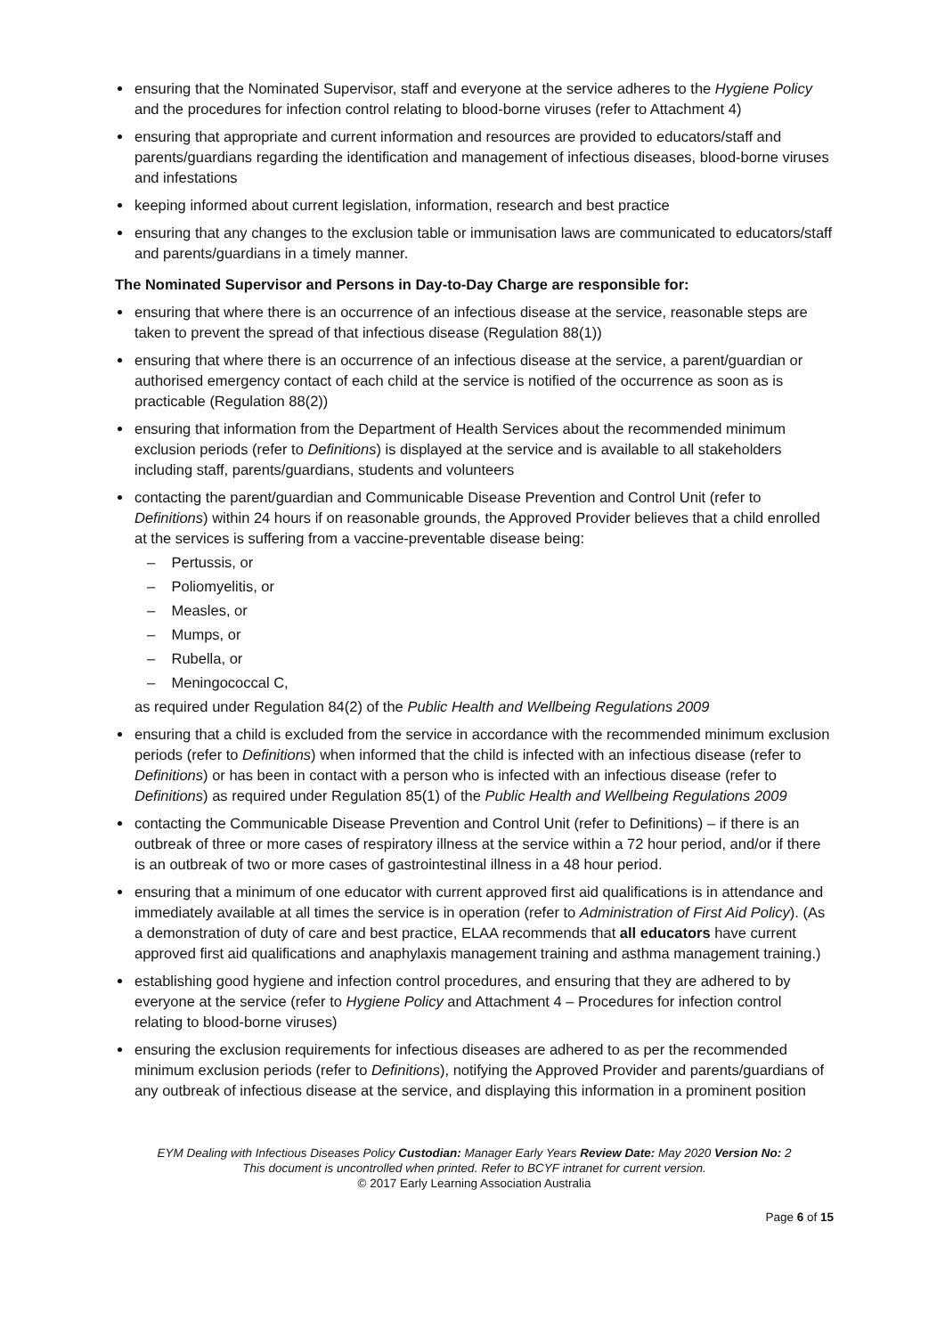ensuring that the Nominated Supervisor, staff and everyone at the service adheres to the Hygiene Policy and the procedures for infection control relating to blood-borne viruses (refer to Attachment 4)
ensuring that appropriate and current information and resources are provided to educators/staff and parents/guardians regarding the identification and management of infectious diseases, blood-borne viruses and infestations
keeping informed about current legislation, information, research and best practice
ensuring that any changes to the exclusion table or immunisation laws are communicated to educators/staff and parents/guardians in a timely manner.
The Nominated Supervisor and Persons in Day-to-Day Charge are responsible for:
ensuring that where there is an occurrence of an infectious disease at the service, reasonable steps are taken to prevent the spread of that infectious disease (Regulation 88(1))
ensuring that where there is an occurrence of an infectious disease at the service, a parent/guardian or authorised emergency contact of each child at the service is notified of the occurrence as soon as is practicable (Regulation 88(2))
ensuring that information from the Department of Health Services about the recommended minimum exclusion periods (refer to Definitions) is displayed at the service and is available to all stakeholders including staff, parents/guardians, students and volunteers
contacting the parent/guardian and Communicable Disease Prevention and Control Unit (refer to Definitions) within 24 hours if on reasonable grounds, the Approved Provider believes that a child enrolled at the services is suffering from a vaccine-preventable disease being:
– Pertussis, or
– Poliomyelitis, or
– Measles, or
– Mumps, or
– Rubella, or
– Meningococcal C,
as required under Regulation 84(2) of the Public Health and Wellbeing Regulations 2009
ensuring that a child is excluded from the service in accordance with the recommended minimum exclusion periods (refer to Definitions) when informed that the child is infected with an infectious disease (refer to Definitions) or has been in contact with a person who is infected with an infectious disease (refer to Definitions) as required under Regulation 85(1) of the Public Health and Wellbeing Regulations 2009
contacting the Communicable Disease Prevention and Control Unit (refer to Definitions) – if there is an outbreak of three or more cases of respiratory illness at the service within a 72 hour period, and/or if there is an outbreak of two or more cases of gastrointestinal illness in a 48 hour period.
ensuring that a minimum of one educator with current approved first aid qualifications is in attendance and immediately available at all times the service is in operation (refer to Administration of First Aid Policy). (As a demonstration of duty of care and best practice, ELAA recommends that all educators have current approved first aid qualifications and anaphylaxis management training and asthma management training.)
establishing good hygiene and infection control procedures, and ensuring that they are adhered to by everyone at the service (refer to Hygiene Policy and Attachment 4 – Procedures for infection control relating to blood-borne viruses)
ensuring the exclusion requirements for infectious diseases are adhered to as per the recommended minimum exclusion periods (refer to Definitions), notifying the Approved Provider and parents/guardians of any outbreak of infectious disease at the service, and displaying this information in a prominent position
EYM Dealing with Infectious Diseases Policy Custodian: Manager Early Years Review Date: May 2020 Version No: 2
This document is uncontrolled when printed. Refer to BCYF intranet for current version.
© 2017 Early Learning Association Australia
Page 6 of 15